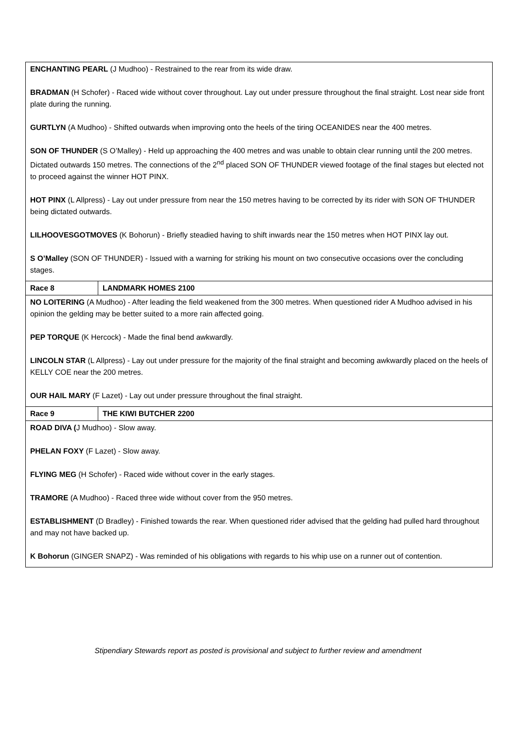| ENCHANTING PEARL (J Mudhoo) - Restrained to the rear from its wide draw. BRADMAN (H Schofer) - Raced wide without cover throughout. Lay out under pressure throughout the final straight. Lost near side front plate during the running. GURTLYN (A Mudhoo) - Shifted outwards when improving onto the heels of the tiring OCEANIDES near the 400 metres. SON OF THUNDER (S O’Malley) - Held up approaching the 400 metres and was unable to obtain clear running until the 200 metres. Dictated outwards 150 metres. The connections of the 2<sup>nd</sup> placed SON OF THUNDER viewed footage of the final stages but elected not to proceed against the winner HOT PINX. HOT PINX (L Allpress) - Lay out under pressure from near the 150 metres having to be corrected by its rider with SON OF THUNDER being dictated outwards. LILHOOVESGOTMOVES (K Bohorun) - Briefly steadied having to shift inwards near the 150 metres when HOT PINX lay out. S O’Malley (SON OF THUNDER) - Issued with a warning for striking his mount on two consecutive occasions over the concluding stages. | |
| Race 8 | LANDMARK HOMES 2100 |
| NO LOITERING (A Mudhoo) - After leading the field weakened from the 300 metres. When questioned rider A Mudhoo advised in his opinion the gelding may be better suited to a more rain affected going. PEP TORQUE (K Hercock) - Made the final bend awkwardly. LINCOLN STAR (L Allpress) - Lay out under pressure for the majority of the final straight and becoming awkwardly placed on the heels of KELLY COE near the 200 metres. OUR HAIL MARY (F Lazet) - Lay out under pressure throughout the final straight. | |
| Race 9 | THE KIWI BUTCHER 2200 |
| ROAD DIVA ( J Mudhoo) - Slow away. PHELAN FOXY (F Lazet) - Slow away. FLYING MEG (H Schofer) - Raced wide without cover in the early stages. TRAMORE (A Mudhoo) - Raced three wide without cover from the 950 metres. ESTABLISHMENT (D Bradley) - Finished towards the rear. When questioned rider advised that the gelding had pulled hard throughout and may not have backed up. K Bohorun (GINGER SNAPZ) - Was reminded of his obligations with regards to his whip use on a runner out of contention. | |
Stipendiary Stewards report as posted is provisional and subject to further review and amendment